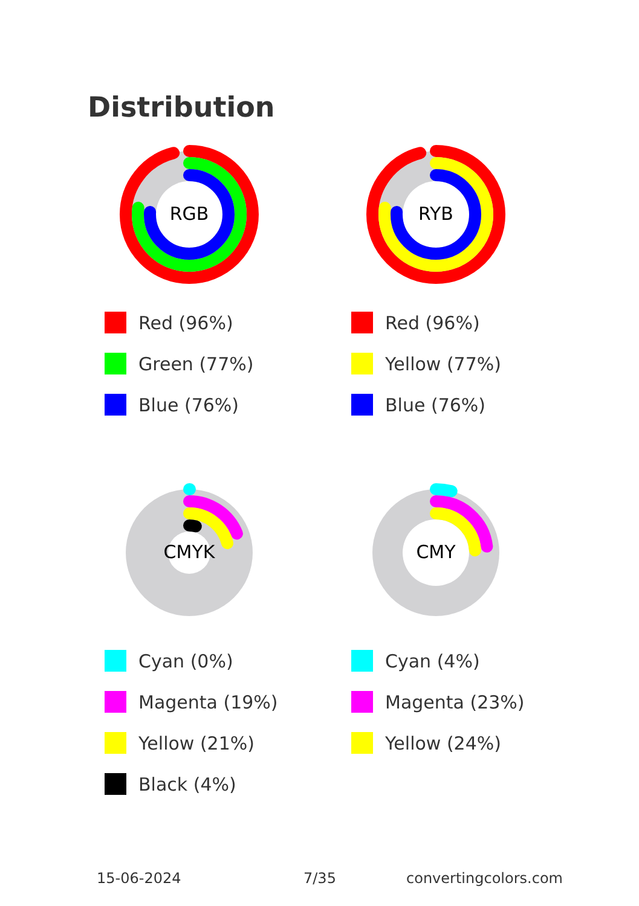Distribution
RGB
Red (96%)
Green (77%)
Blue (76%)
RYB
Red (96%)
Yellow (77%)
Blue (76%)
CMYK
Cyan (0%)
Magenta (19%)
Yellow (21%)
Black (4%)
CMY
Cyan (4%)
Magenta (23%)
Yellow (24%)
15-06-2024 7/35 convertingcolors.com